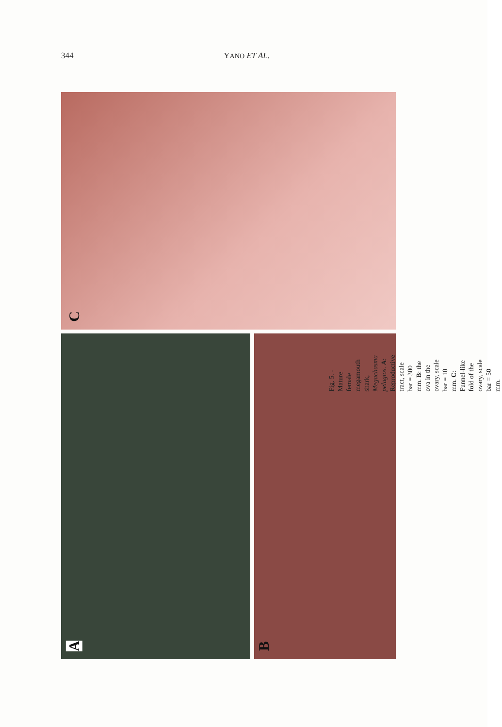344 YANO ET AL.
C
A B
Fig. 5. - Mature female megamouth shark, Megachasma pelagios. A: Reproductive tract, scale bar = 300 mm. B: the ova in the ovary, scale bar = 10 mm. C: Funnel-like fold of the ovary, scale bar = 50 mm.